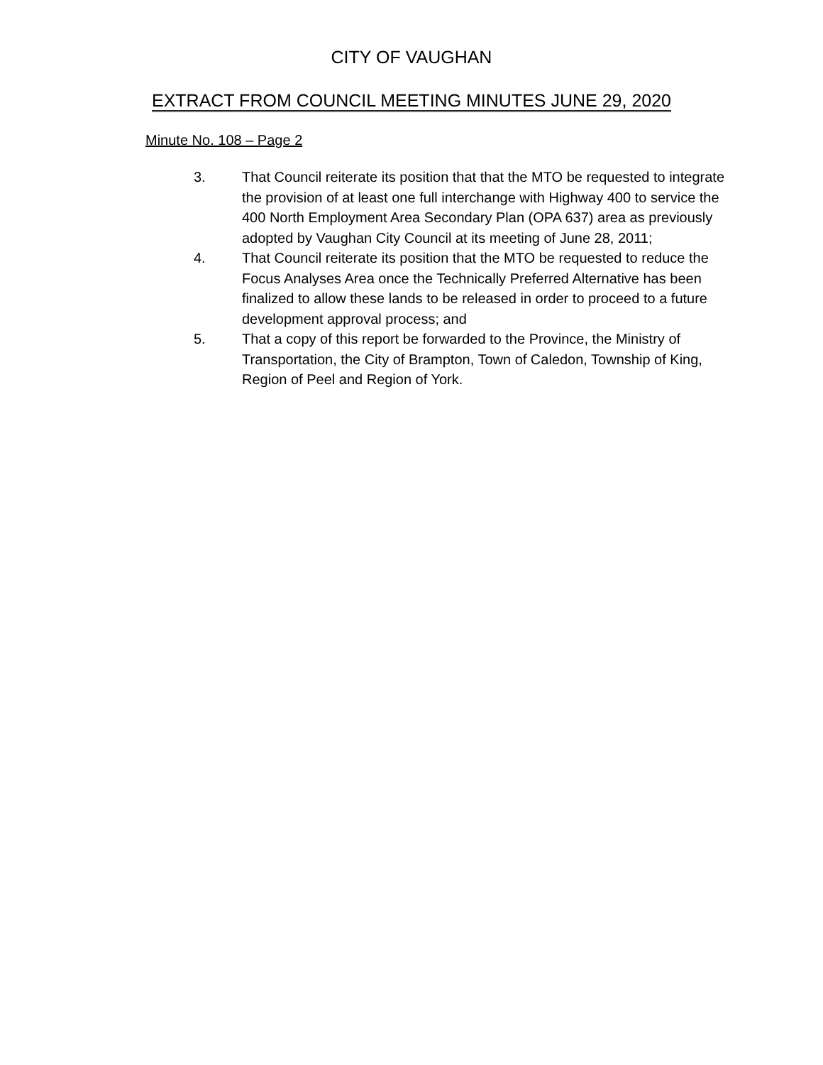CITY OF VAUGHAN
EXTRACT FROM COUNCIL MEETING MINUTES JUNE 29, 2020
Minute No. 108 – Page 2
3. That Council reiterate its position that that the MTO be requested to integrate the provision of at least one full interchange with Highway 400 to service the 400 North Employment Area Secondary Plan (OPA 637) area as previously adopted by Vaughan City Council at its meeting of June 28, 2011;
4. That Council reiterate its position that the MTO be requested to reduce the Focus Analyses Area once the Technically Preferred Alternative has been finalized to allow these lands to be released in order to proceed to a future development approval process; and
5. That a copy of this report be forwarded to the Province, the Ministry of Transportation, the City of Brampton, Town of Caledon, Township of King, Region of Peel and Region of York.